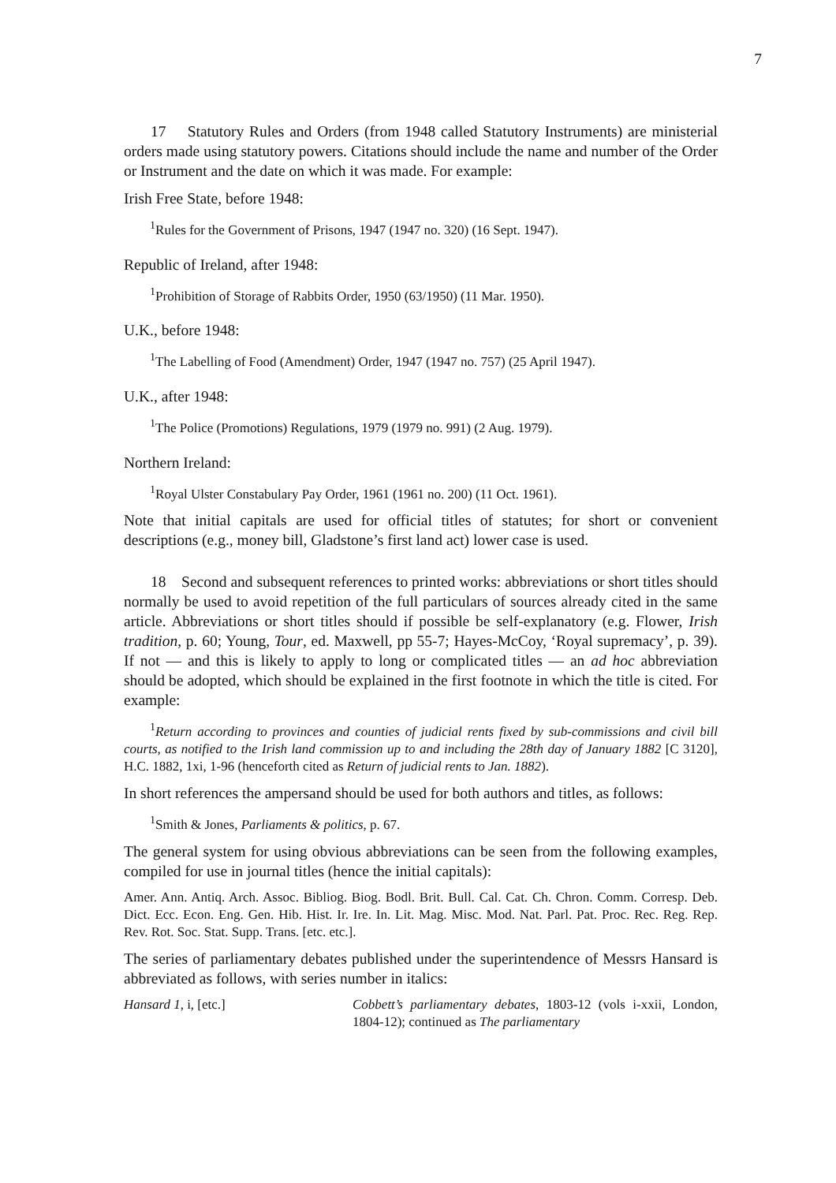7
17 Statutory Rules and Orders (from 1948 called Statutory Instruments) are ministerial orders made using statutory powers. Citations should include the name and number of the Order or Instrument and the date on which it was made. For example:
Irish Free State, before 1948:
<sup>1</sup> Rules for the Government of Prisons, 1947 (1947 no. 320) (16 Sept. 1947).
Republic of Ireland, after 1948:
<sup>1</sup> Prohibition of Storage of Rabbits Order, 1950 (63/1950) (11 Mar. 1950).
U.K., before 1948:
<sup>1</sup> The Labelling of Food (Amendment) Order, 1947 (1947 no. 757) (25 April 1947).
U.K., after 1948:
<sup>1</sup> The Police (Promotions) Regulations, 1979 (1979 no. 991) (2 Aug. 1979).
Northern Ireland:
<sup>1</sup> Royal Ulster Constabulary Pay Order, 1961 (1961 no. 200) (11 Oct. 1961).
Note that initial capitals are used for official titles of statutes; for short or convenient descriptions (e.g., money bill, Gladstone’s first land act) lower case is used.
18 Second and subsequent references to printed works: abbreviations or short titles should normally be used to avoid repetition of the full particulars of sources already cited in the same article. Abbreviations or short titles should if possible be self-explanatory (e.g. Flower, Irish tradition, p. 60; Young, Tour, ed. Maxwell, pp 55-7; Hayes-McCoy, ‘Royal supremacy’, p. 39). If not — and this is likely to apply to long or complicated titles — an ad hoc abbreviation should be adopted, which should be explained in the first footnote in which the title is cited. For example:
<sup>1</sup> Return according to provinces and counties of judicial rents fixed by sub-commissions and civil bill courts, as notified to the Irish land commission up to and including the 28th day of January 1882 [C 3120], H.C. 1882, 1xi, 1-96 (henceforth cited as Return of judicial rents to Jan. 1882).
In short references the ampersand should be used for both authors and titles, as follows:
<sup>1</sup> Smith & Jones, Parliaments & politics, p. 67.
The general system for using obvious abbreviations can be seen from the following examples, compiled for use in journal titles (hence the initial capitals):
Amer. Ann. Antiq. Arch. Assoc. Bibliog. Biog. Bodl. Brit. Bull. Cal. Cat. Ch. Chron. Comm. Corresp. Deb. Dict. Ecc. Econ. Eng. Gen. Hib. Hist. Ir. Ire. In. Lit. Mag. Misc. Mod. Nat. Parl. Pat. Proc. Rec. Reg. Rep. Rev. Rot. Soc. Stat. Supp. Trans. [etc. etc.].
The series of parliamentary debates published under the superintendence of Messrs Hansard is abbreviated as follows, with series number in italics:
Hansard 1, i, [etc.] Cobbett’s parliamentary debates, 1803-12 (vols i-xxii, London, 1804-12); continued as The parliamentary